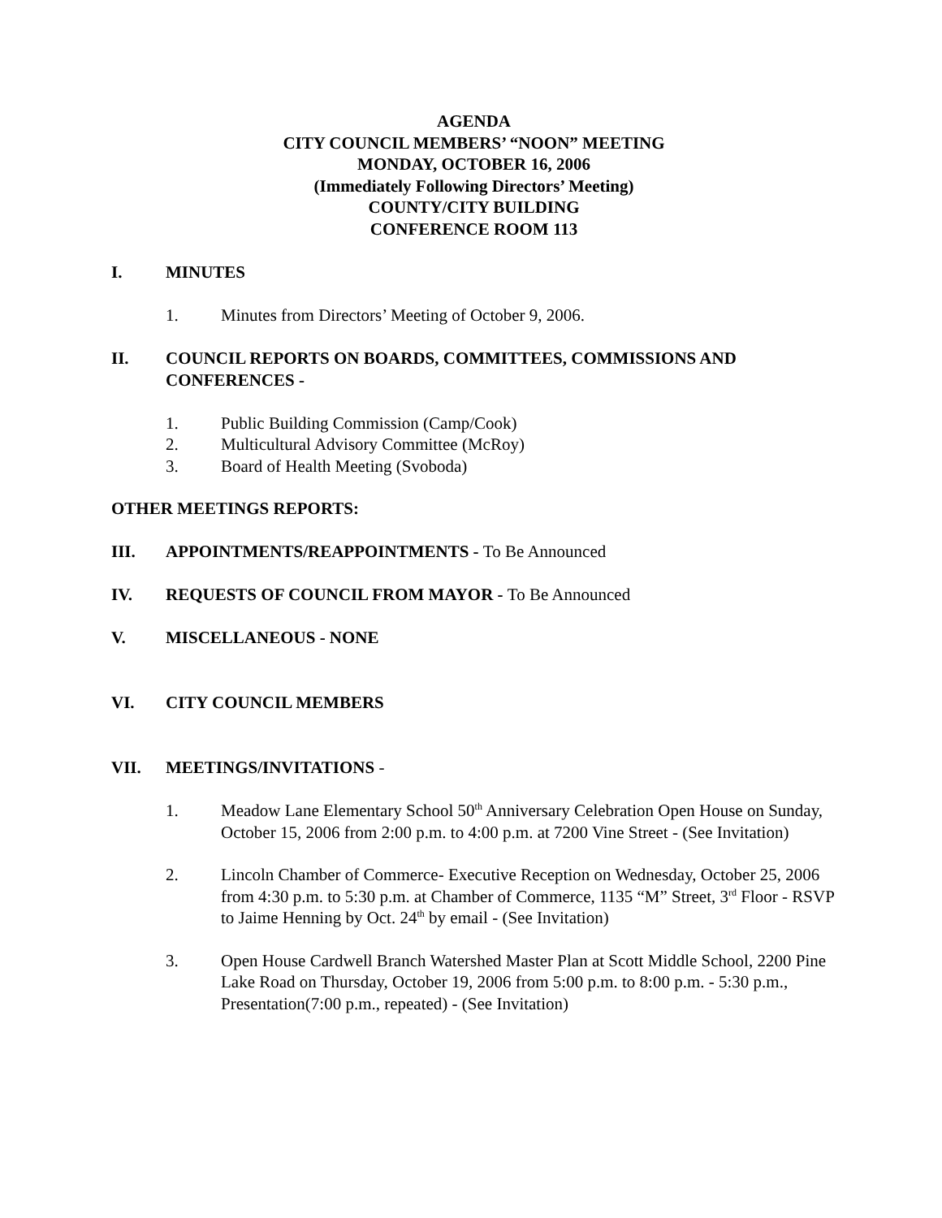AGENDA
CITY COUNCIL MEMBERS’ “NOON” MEETING
MONDAY, OCTOBER 16, 2006
(Immediately Following Directors’ Meeting)
COUNTY/CITY BUILDING
CONFERENCE ROOM 113
I. MINUTES
1. Minutes from Directors’ Meeting of October 9, 2006.
II. COUNCIL REPORTS ON BOARDS, COMMITTEES, COMMISSIONS AND CONFERENCES -
1. Public Building Commission (Camp/Cook)
2. Multicultural Advisory Committee (McRoy)
3. Board of Health Meeting (Svoboda)
OTHER MEETINGS REPORTS:
III. APPOINTMENTS/REAPPOINTMENTS - To Be Announced
IV. REQUESTS OF COUNCIL FROM MAYOR - To Be Announced
V. MISCELLANEOUS - NONE
VI. CITY COUNCIL MEMBERS
VII. MEETINGS/INVITATIONS -
1. Meadow Lane Elementary School 50<sup>th</sup> Anniversary Celebration Open House on Sunday, October 15, 2006 from 2:00 p.m. to 4:00 p.m. at 7200 Vine Street - (See Invitation)
2. Lincoln Chamber of Commerce- Executive Reception on Wednesday, October 25, 2006 from 4:30 p.m. to 5:30 p.m. at Chamber of Commerce, 1135 “M” Street, 3<sup>rd</sup> Floor - RSVP to Jaime Henning by Oct. 24<sup>th</sup> by email - (See Invitation)
3. Open House Cardwell Branch Watershed Master Plan at Scott Middle School, 2200 Pine Lake Road on Thursday, October 19, 2006 from 5:00 p.m. to 8:00 p.m. - 5:30 p.m., Presentation(7:00 p.m., repeated) - (See Invitation)